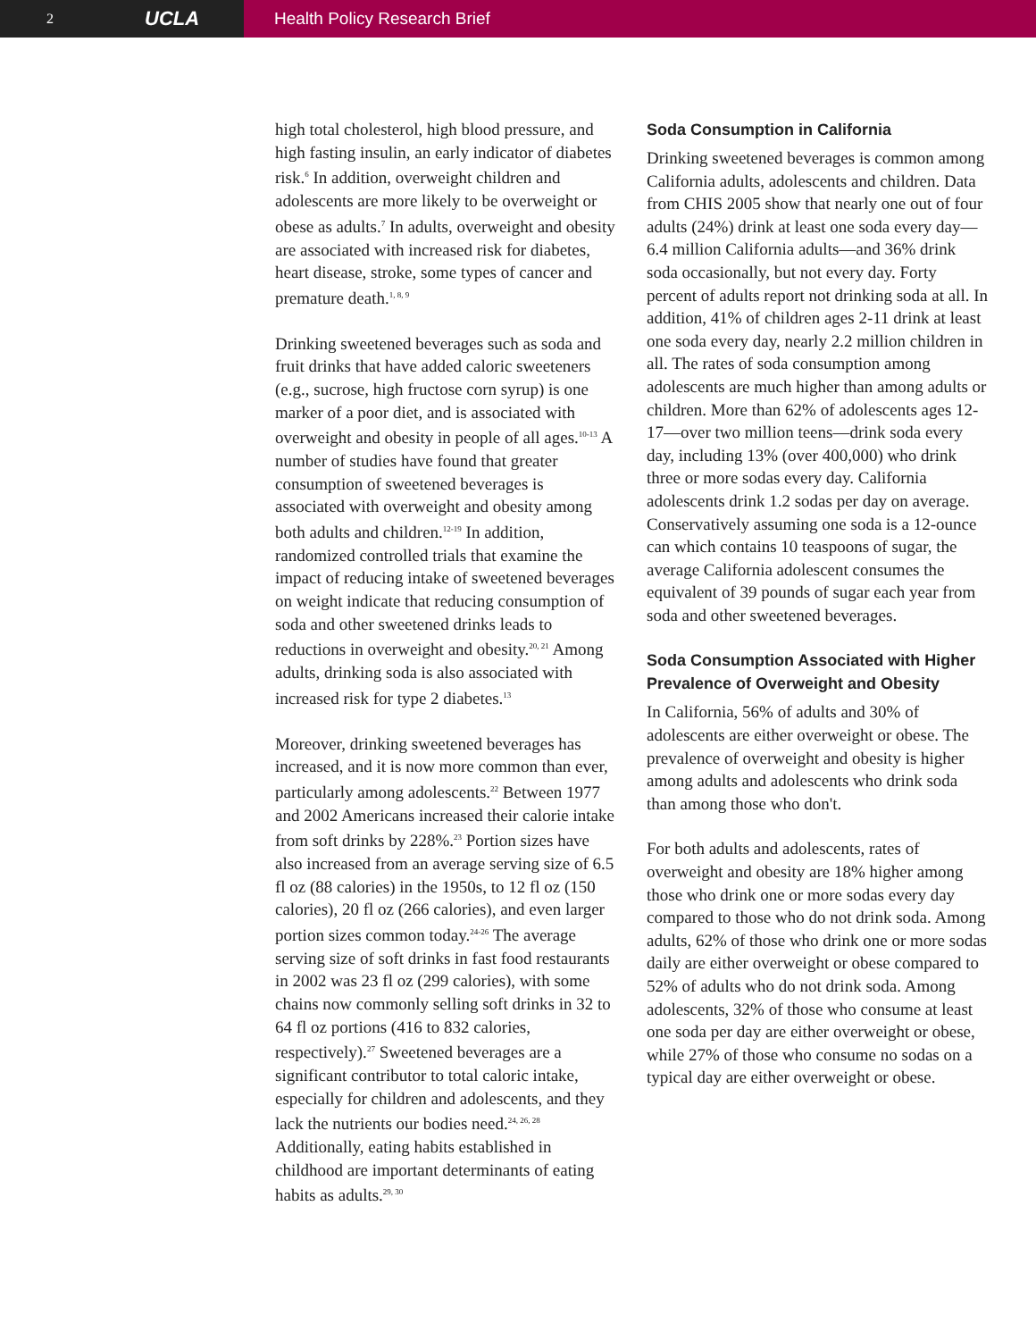2 UCLA
Health Policy Research Brief
high total cholesterol, high blood pressure, and high fasting insulin, an early indicator of diabetes risk.<sup>6</sup> In addition, overweight children and adolescents are more likely to be overweight or obese as adults.<sup>7</sup> In adults, overweight and obesity are associated with increased risk for diabetes, heart disease, stroke, some types of cancer and premature death.<sup>1, 8, 9</sup>
Drinking sweetened beverages such as soda and fruit drinks that have added caloric sweeteners (e.g., sucrose, high fructose corn syrup) is one marker of a poor diet, and is associated with overweight and obesity in people of all ages.<sup>10-13</sup> A number of studies have found that greater consumption of sweetened beverages is associated with overweight and obesity among both adults and children.<sup>12-19</sup> In addition, randomized controlled trials that examine the impact of reducing intake of sweetened beverages on weight indicate that reducing consumption of soda and other sweetened drinks leads to reductions in overweight and obesity.<sup>20, 21</sup> Among adults, drinking soda is also associated with increased risk for type 2 diabetes.<sup>13</sup>
Moreover, drinking sweetened beverages has increased, and it is now more common than ever, particularly among adolescents.<sup>22</sup> Between 1977 and 2002 Americans increased their calorie intake from soft drinks by 228%.<sup>23</sup> Portion sizes have also increased from an average serving size of 6.5 fl oz (88 calories) in the 1950s, to 12 fl oz (150 calories), 20 fl oz (266 calories), and even larger portion sizes common today.<sup>24-26</sup> The average serving size of soft drinks in fast food restaurants in 2002 was 23 fl oz (299 calories), with some chains now commonly selling soft drinks in 32 to 64 fl oz portions (416 to 832 calories, respectively).<sup>27</sup> Sweetened beverages are a significant contributor to total caloric intake, especially for children and adolescents, and they lack the nutrients our bodies need.<sup>24, 26, 28</sup> Additionally, eating habits established in childhood are important determinants of eating habits as adults.<sup>29, 30</sup>
Soda Consumption in California
Drinking sweetened beverages is common among California adults, adolescents and children. Data from CHIS 2005 show that nearly one out of four adults (24%) drink at least one soda every day—6.4 million California adults—and 36% drink soda occasionally, but not every day. Forty percent of adults report not drinking soda at all. In addition, 41% of children ages 2-11 drink at least one soda every day, nearly 2.2 million children in all. The rates of soda consumption among adolescents are much higher than among adults or children. More than 62% of adolescents ages 12-17—over two million teens—drink soda every day, including 13% (over 400,000) who drink three or more sodas every day. California adolescents drink 1.2 sodas per day on average. Conservatively assuming one soda is a 12-ounce can which contains 10 teaspoons of sugar, the average California adolescent consumes the equivalent of 39 pounds of sugar each year from soda and other sweetened beverages.
Soda Consumption Associated with Higher Prevalence of Overweight and Obesity
In California, 56% of adults and 30% of adolescents are either overweight or obese. The prevalence of overweight and obesity is higher among adults and adolescents who drink soda than among those who don't.
For both adults and adolescents, rates of overweight and obesity are 18% higher among those who drink one or more sodas every day compared to those who do not drink soda. Among adults, 62% of those who drink one or more sodas daily are either overweight or obese compared to 52% of adults who do not drink soda. Among adolescents, 32% of those who consume at least one soda per day are either overweight or obese, while 27% of those who consume no sodas on a typical day are either overweight or obese.